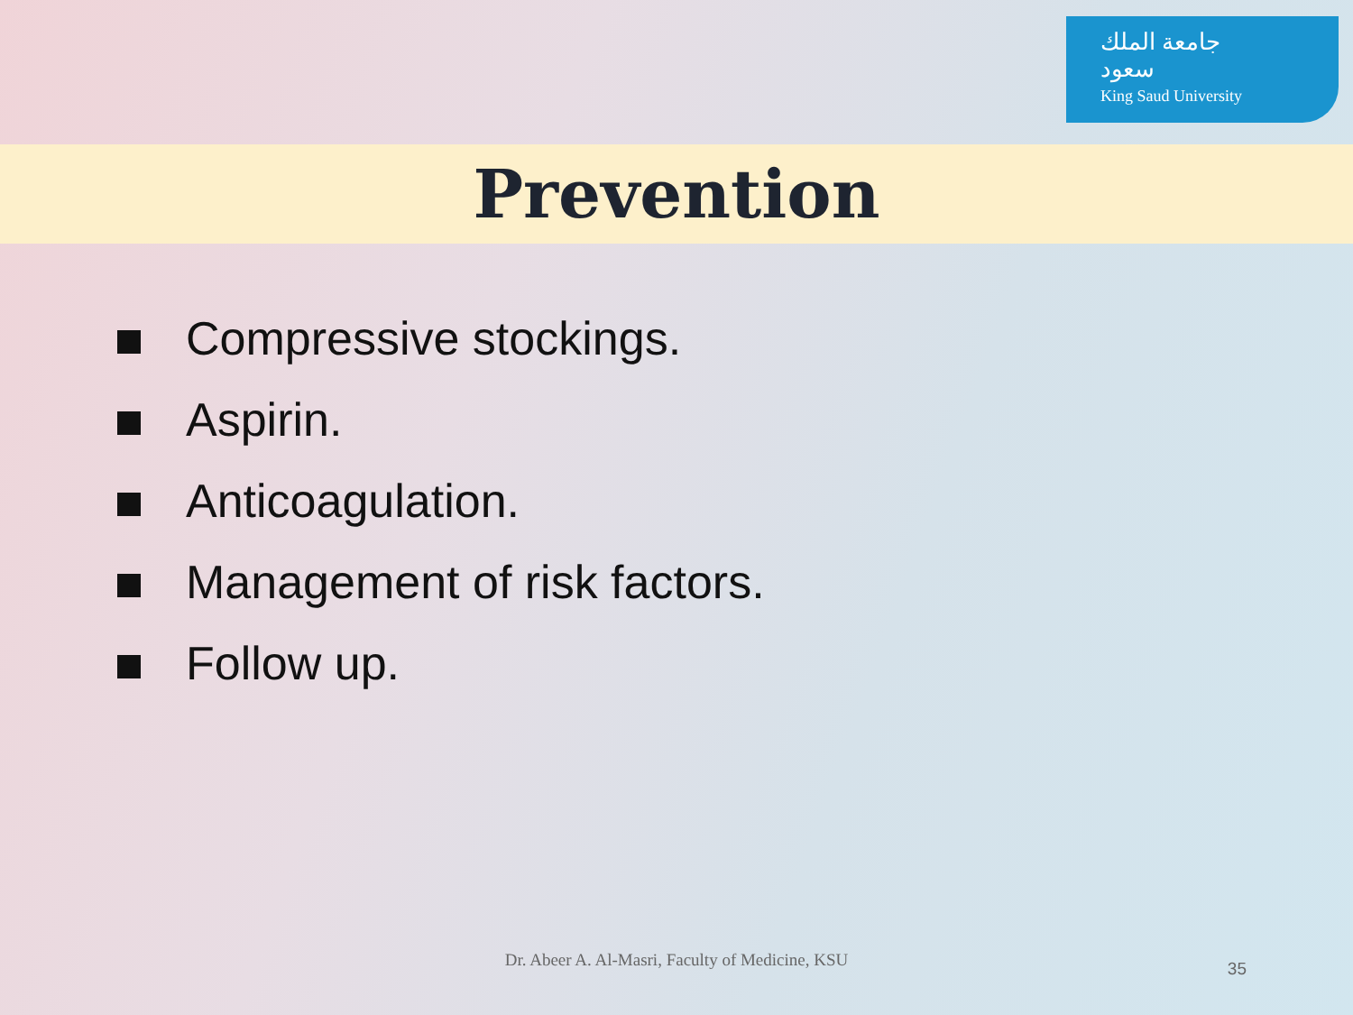جامعة الملك سعود
King Saud University
Prevention
Compressive stockings.
Aspirin.
Anticoagulation.
Management of risk factors.
Follow up.
Dr. Abeer A. Al-Masri, Faculty of Medicine, KSU 35